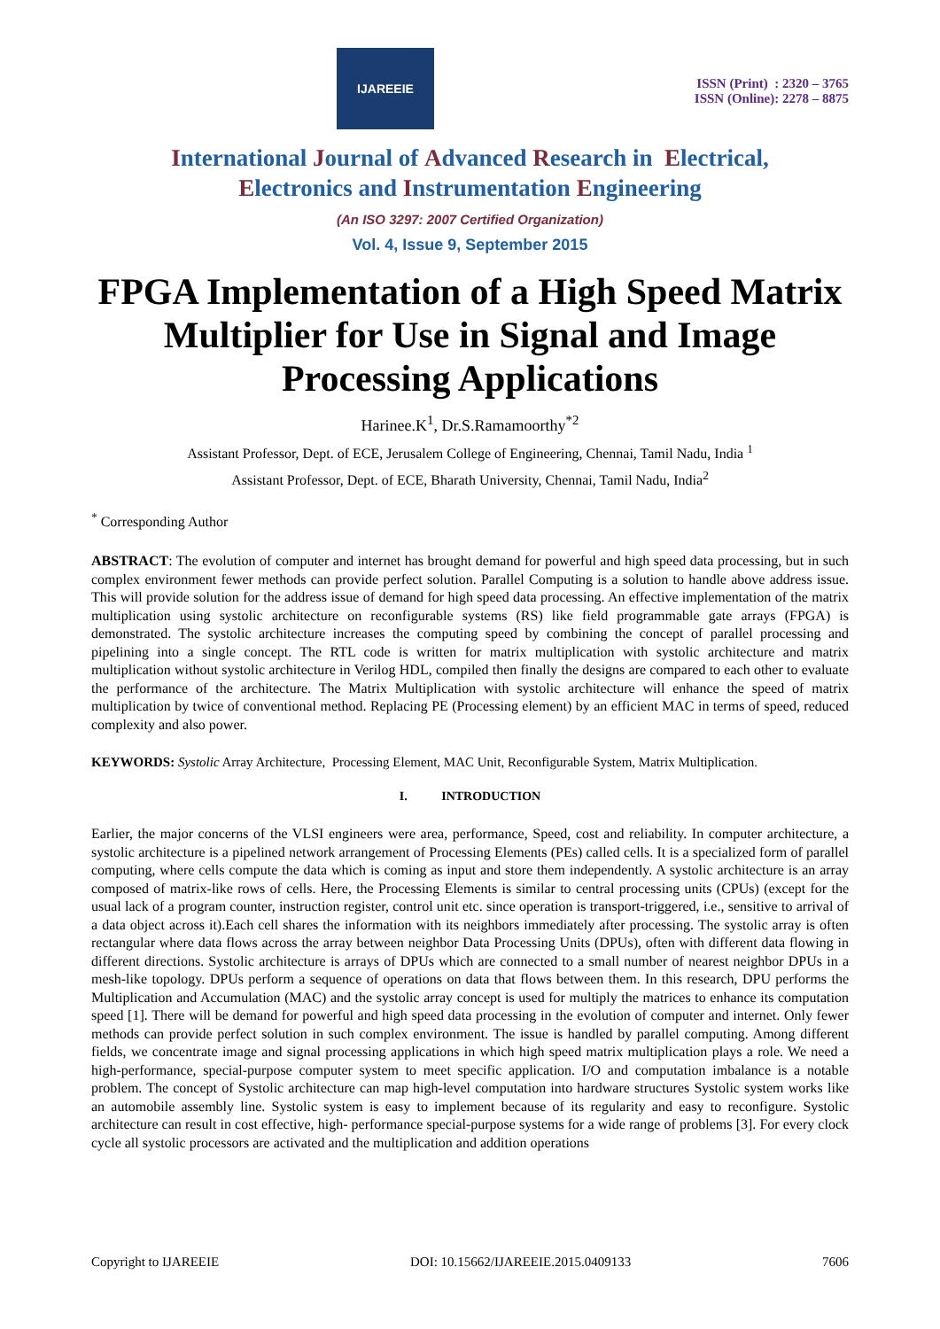IJAREEIE
ISSN (Print) : 2320 – 3765
ISSN (Online): 2278 – 8875
International Journal of Advanced Research in Electrical,
Electronics and Instrumentation Engineering
(An ISO 3297: 2007 Certified Organization)
Vol. 4, Issue 9, September 2015
FPGA Implementation of a High Speed Matrix Multiplier for Use in Signal and Image Processing Applications
Harinee.K<sup>1</sup>, Dr.S.Ramamoorthy<sup>*2</sup>
Assistant Professor, Dept. of ECE, Jerusalem College of Engineering, Chennai, Tamil Nadu, India <sup>1</sup>
Assistant Professor, Dept. of ECE, Bharath University, Chennai, Tamil Nadu, India<sup>2</sup>
<sup>*</sup> Corresponding Author
ABSTRACT: The evolution of computer and internet has brought demand for powerful and high speed data processing, but in such complex environment fewer methods can provide perfect solution. Parallel Computing is a solution to handle above address issue. This will provide solution for the address issue of demand for high speed data processing. An effective implementation of the matrix multiplication using systolic architecture on reconfigurable systems (RS) like field programmable gate arrays (FPGA) is demonstrated. The systolic architecture increases the computing speed by combining the concept of parallel processing and pipelining into a single concept. The RTL code is written for matrix multiplication with systolic architecture and matrix multiplication without systolic architecture in Verilog HDL, compiled then finally the designs are compared to each other to evaluate the performance of the architecture. The Matrix Multiplication with systolic architecture will enhance the speed of matrix multiplication by twice of conventional method. Replacing PE (Processing element) by an efficient MAC in terms of speed, reduced complexity and also power.
KEYWORDS: Systolic Array Architecture, Processing Element, MAC Unit, Reconfigurable System, Matrix Multiplication.
I. INTRODUCTION
Earlier, the major concerns of the VLSI engineers were area, performance, Speed, cost and reliability. In computer architecture, a systolic architecture is a pipelined network arrangement of Processing Elements (PEs) called cells. It is a specialized form of parallel computing, where cells compute the data which is coming as input and store them independently. A systolic architecture is an array composed of matrix-like rows of cells. Here, the Processing Elements is similar to central processing units (CPUs) (except for the usual lack of a program counter, instruction register, control unit etc. since operation is transport-triggered, i.e., sensitive to arrival of a data object across it).Each cell shares the information with its neighbors immediately after processing. The systolic array is often rectangular where data flows across the array between neighbor Data Processing Units (DPUs), often with different data flowing in different directions. Systolic architecture is arrays of DPUs which are connected to a small number of nearest neighbor DPUs in a mesh-like topology. DPUs perform a sequence of operations on data that flows between them. In this research, DPU performs the Multiplication and Accumulation (MAC) and the systolic array concept is used for multiply the matrices to enhance its computation speed [1]. There will be demand for powerful and high speed data processing in the evolution of computer and internet. Only fewer methods can provide perfect solution in such complex environment. The issue is handled by parallel computing. Among different fields, we concentrate image and signal processing applications in which high speed matrix multiplication plays a role. We need a high-performance, special-purpose computer system to meet specific application. I/O and computation imbalance is a notable problem. The concept of Systolic architecture can map high-level computation into hardware structures Systolic system works like an automobile assembly line. Systolic system is easy to implement because of its regularity and easy to reconfigure. Systolic architecture can result in cost effective, high- performance special-purpose systems for a wide range of problems [3]. For every clock cycle all systolic processors are activated and the multiplication and addition operations
Copyright to IJAREEIE DOI: 10.15662/IJAREEIE.2015.0409133 7606